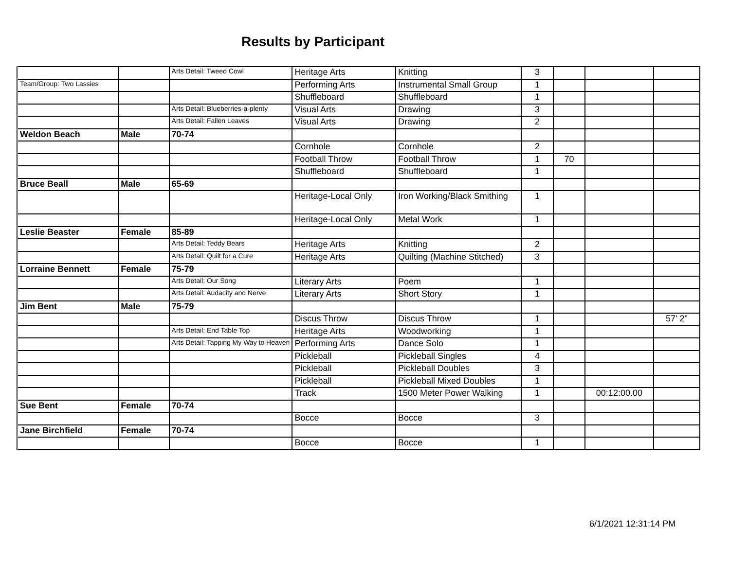Results by Participant
| | | Arts Detail: Tweed Cowl | Heritage Arts | Knitting | 3 | | | |
| Team/Group: Two Lassies | | | Performing Arts | Instrumental Small Group | 1 | | | |
| | | | Shuffleboard | Shuffleboard | 1 | | | |
| | | Arts Detail: Blueberries-a-plenty | Visual Arts | Drawing | 3 | | | |
| | | Arts Detail: Fallen Leaves | Visual Arts | Drawing | 2 | | | |
| Weldon Beach | Male | 70-74 | | | | | | |
| | | | Cornhole | Cornhole | 2 | | | |
| | | | Football Throw | Football Throw | 1 | 70 | | |
| | | | Shuffleboard | Shuffleboard | 1 | | | |
| Bruce Beall | Male | 65-69 | | | | | | |
| | | | Heritage-Local Only | Iron Working/Black Smithing | 1 | | | |
| | | | Heritage-Local Only | Metal Work | 1 | | | |
| Leslie Beaster | Female | 85-89 | | | | | | |
| | | Arts Detail: Teddy Bears | Heritage Arts | Knitting | 2 | | | |
| | | Arts Detail: Quilt for a Cure | Heritage Arts | Quilting (Machine Stitched) | 3 | | | |
| Lorraine Bennett | Female | 75-79 | | | | | | |
| | | Arts Detail: Our Song | Literary Arts | Poem | 1 | | | |
| | | Arts Detail: Audacity and Nerve | Literary Arts | Short Story | 1 | | | |
| Jim Bent | Male | 75-79 | | | | | | |
| | | | Discus Throw | Discus Throw | 1 | | | 57' 2" |
| | | Arts Detail: End Table Top | Heritage Arts | Woodworking | 1 | | | |
| | | Arts Detail: Tapping My Way to Heaven | Performing Arts | Dance Solo | 1 | | | |
| | | | Pickleball | Pickleball Singles | 4 | | | |
| | | | Pickleball | Pickleball Doubles | 3 | | | |
| | | | Pickleball | Pickleball Mixed Doubles | 1 | | | |
| | | | Track | 1500 Meter Power Walking | 1 | | 00:12:00.00 | |
| Sue Bent | Female | 70-74 | | | | | | |
| | | | Bocce | Bocce | 3 | | | |
| Jane Birchfield | Female | 70-74 | | | | | | |
| | | | Bocce | Bocce | 1 | | | |
6/1/2021 12:31:14 PM